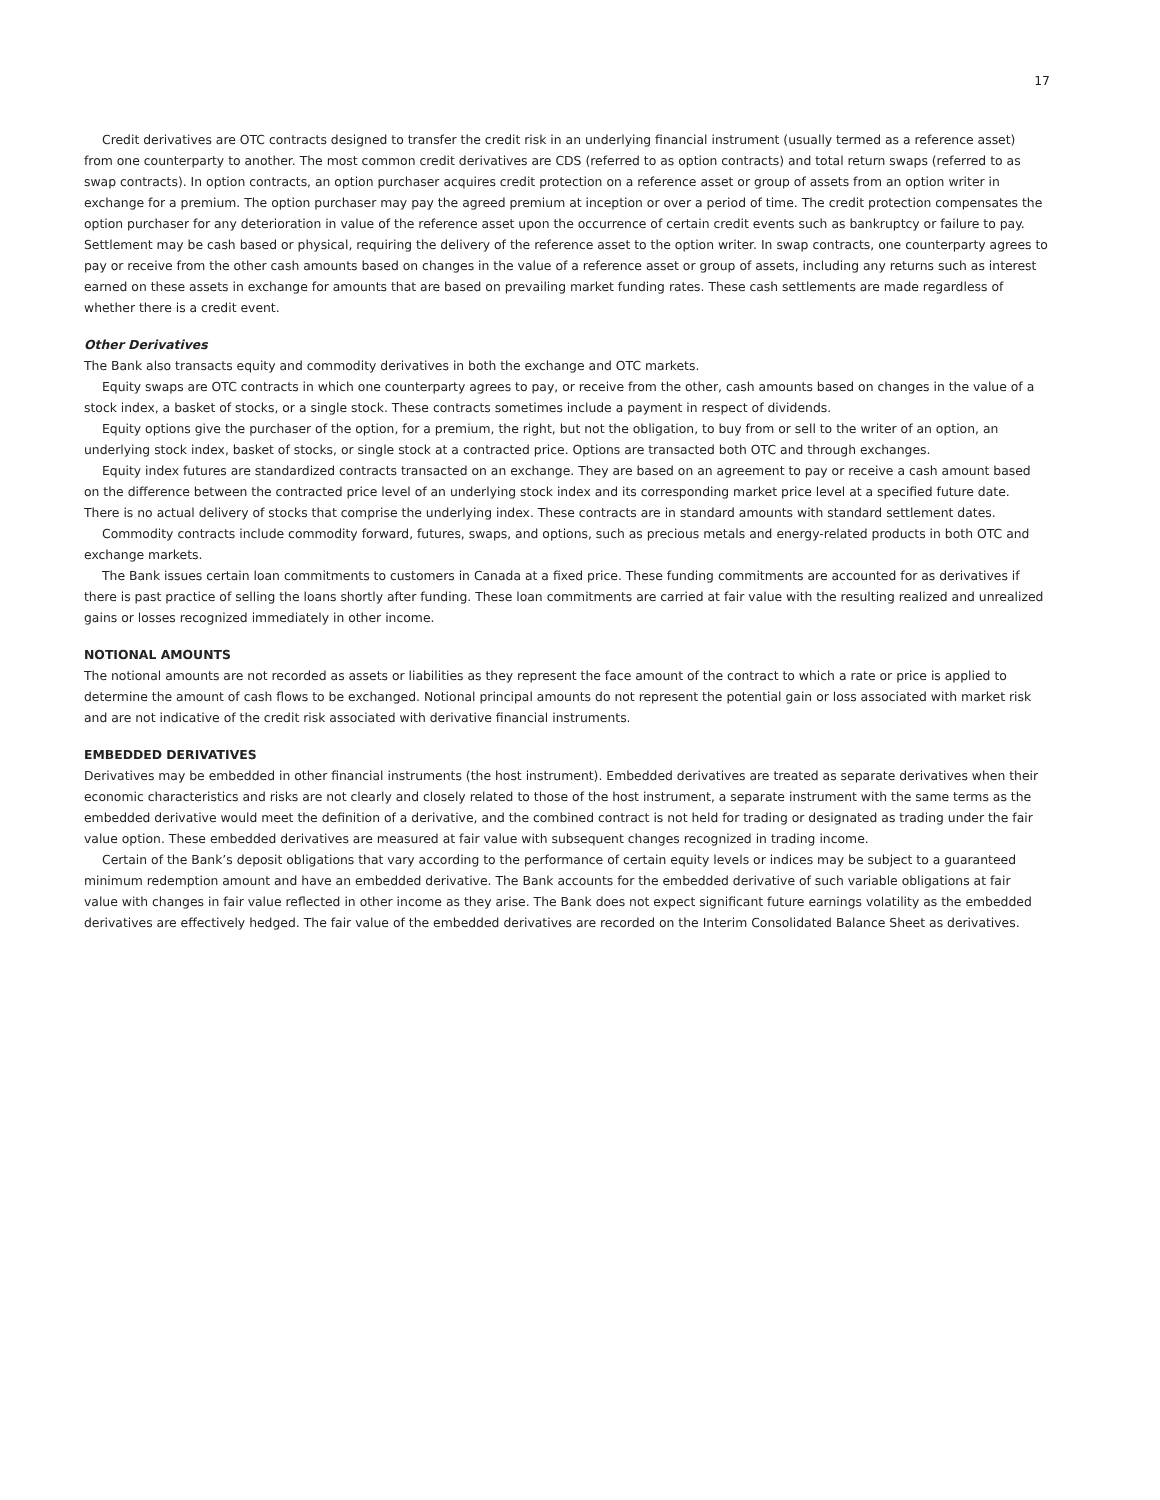17
Credit derivatives are OTC contracts designed to transfer the credit risk in an underlying financial instrument (usually termed as a reference asset) from one counterparty to another. The most common credit derivatives are CDS (referred to as option contracts) and total return swaps (referred to as swap contracts). In option contracts, an option purchaser acquires credit protection on a reference asset or group of assets from an option writer in exchange for a premium. The option purchaser may pay the agreed premium at inception or over a period of time. The credit protection compensates the option purchaser for any deterioration in value of the reference asset upon the occurrence of certain credit events such as bankruptcy or failure to pay. Settlement may be cash based or physical, requiring the delivery of the reference asset to the option writer. In swap contracts, one counterparty agrees to pay or receive from the other cash amounts based on changes in the value of a reference asset or group of assets, including any returns such as interest earned on these assets in exchange for amounts that are based on prevailing market funding rates. These cash settlements are made regardless of whether there is a credit event.
Other Derivatives
The Bank also transacts equity and commodity derivatives in both the exchange and OTC markets.
Equity swaps are OTC contracts in which one counterparty agrees to pay, or receive from the other, cash amounts based on changes in the value of a stock index, a basket of stocks, or a single stock. These contracts sometimes include a payment in respect of dividends.
Equity options give the purchaser of the option, for a premium, the right, but not the obligation, to buy from or sell to the writer of an option, an underlying stock index, basket of stocks, or single stock at a contracted price. Options are transacted both OTC and through exchanges.
Equity index futures are standardized contracts transacted on an exchange. They are based on an agreement to pay or receive a cash amount based on the difference between the contracted price level of an underlying stock index and its corresponding market price level at a specified future date. There is no actual delivery of stocks that comprise the underlying index. These contracts are in standard amounts with standard settlement dates.
Commodity contracts include commodity forward, futures, swaps, and options, such as precious metals and energy-related products in both OTC and exchange markets.
The Bank issues certain loan commitments to customers in Canada at a fixed price. These funding commitments are accounted for as derivatives if there is past practice of selling the loans shortly after funding. These loan commitments are carried at fair value with the resulting realized and unrealized gains or losses recognized immediately in other income.
NOTIONAL AMOUNTS
The notional amounts are not recorded as assets or liabilities as they represent the face amount of the contract to which a rate or price is applied to determine the amount of cash flows to be exchanged. Notional principal amounts do not represent the potential gain or loss associated with market risk and are not indicative of the credit risk associated with derivative financial instruments.
EMBEDDED DERIVATIVES
Derivatives may be embedded in other financial instruments (the host instrument). Embedded derivatives are treated as separate derivatives when their economic characteristics and risks are not clearly and closely related to those of the host instrument, a separate instrument with the same terms as the embedded derivative would meet the definition of a derivative, and the combined contract is not held for trading or designated as trading under the fair value option. These embedded derivatives are measured at fair value with subsequent changes recognized in trading income.
Certain of the Bank’s deposit obligations that vary according to the performance of certain equity levels or indices may be subject to a guaranteed minimum redemption amount and have an embedded derivative. The Bank accounts for the embedded derivative of such variable obligations at fair value with changes in fair value reflected in other income as they arise. The Bank does not expect significant future earnings volatility as the embedded derivatives are effectively hedged. The fair value of the embedded derivatives are recorded on the Interim Consolidated Balance Sheet as derivatives.